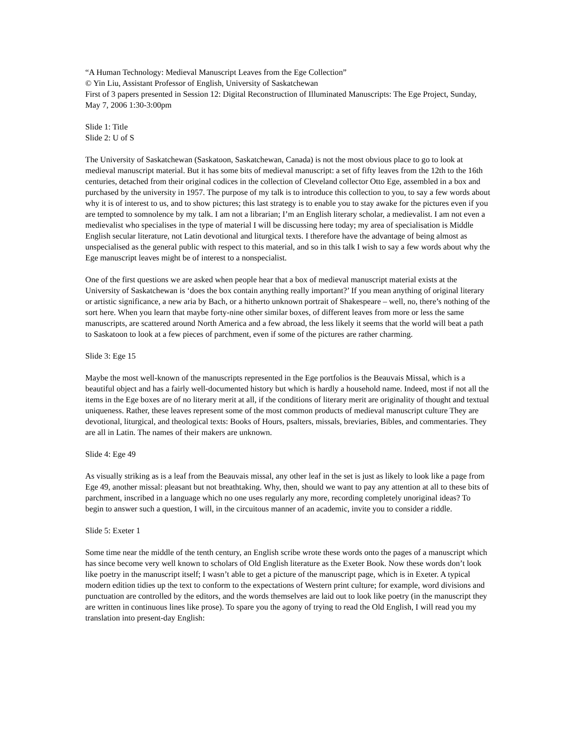“A Human Technology: Medieval Manuscript Leaves from the Ege Collection”
© Yin Liu, Assistant Professor of English, University of Saskatchewan
First of 3 papers presented in Session 12: Digital Reconstruction of Illuminated Manuscripts: The Ege Project, Sunday, May 7, 2006 1:30-3:00pm
Slide 1: Title
Slide 2: U of S
The University of Saskatchewan (Saskatoon, Saskatchewan, Canada) is not the most obvious place to go to look at medieval manuscript material. But it has some bits of medieval manuscript: a set of fifty leaves from the 12th to the 16th centuries, detached from their original codices in the collection of Cleveland collector Otto Ege, assembled in a box and purchased by the university in 1957. The purpose of my talk is to introduce this collection to you, to say a few words about why it is of interest to us, and to show pictures; this last strategy is to enable you to stay awake for the pictures even if you are tempted to somnolence by my talk. I am not a librarian; I’m an English literary scholar, a medievalist. I am not even a medievalist who specialises in the type of material I will be discussing here today; my area of specialisation is Middle English secular literature, not Latin devotional and liturgical texts. I therefore have the advantage of being almost as unspecialised as the general public with respect to this material, and so in this talk I wish to say a few words about why the Ege manuscript leaves might be of interest to a nonspecialist.
One of the first questions we are asked when people hear that a box of medieval manuscript material exists at the University of Saskatchewan is ‘does the box contain anything really important?’ If you mean anything of original literary or artistic significance, a new aria by Bach, or a hitherto unknown portrait of Shakespeare – well, no, there’s nothing of the sort here. When you learn that maybe forty-nine other similar boxes, of different leaves from more or less the same manuscripts, are scattered around North America and a few abroad, the less likely it seems that the world will beat a path to Saskatoon to look at a few pieces of parchment, even if some of the pictures are rather charming.
Slide 3: Ege 15
Maybe the most well-known of the manuscripts represented in the Ege portfolios is the Beauvais Missal, which is a beautiful object and has a fairly well-documented history but which is hardly a household name. Indeed, most if not all the items in the Ege boxes are of no literary merit at all, if the conditions of literary merit are originality of thought and textual uniqueness. Rather, these leaves represent some of the most common products of medieval manuscript culture They are devotional, liturgical, and theological texts: Books of Hours, psalters, missals, breviaries, Bibles, and commentaries. They are all in Latin. The names of their makers are unknown.
Slide 4: Ege 49
As visually striking as is a leaf from the Beauvais missal, any other leaf in the set is just as likely to look like a page from Ege 49, another missal: pleasant but not breathtaking. Why, then, should we want to pay any attention at all to these bits of parchment, inscribed in a language which no one uses regularly any more, recording completely unoriginal ideas? To begin to answer such a question, I will, in the circuitous manner of an academic, invite you to consider a riddle.
Slide 5: Exeter 1
Some time near the middle of the tenth century, an English scribe wrote these words onto the pages of a manuscript which has since become very well known to scholars of Old English literature as the Exeter Book. Now these words don’t look like poetry in the manuscript itself; I wasn’t able to get a picture of the manuscript page, which is in Exeter. A typical modern edition tidies up the text to conform to the expectations of Western print culture; for example, word divisions and punctuation are controlled by the editors, and the words themselves are laid out to look like poetry (in the manuscript they are written in continuous lines like prose). To spare you the agony of trying to read the Old English, I will read you my translation into present-day English: